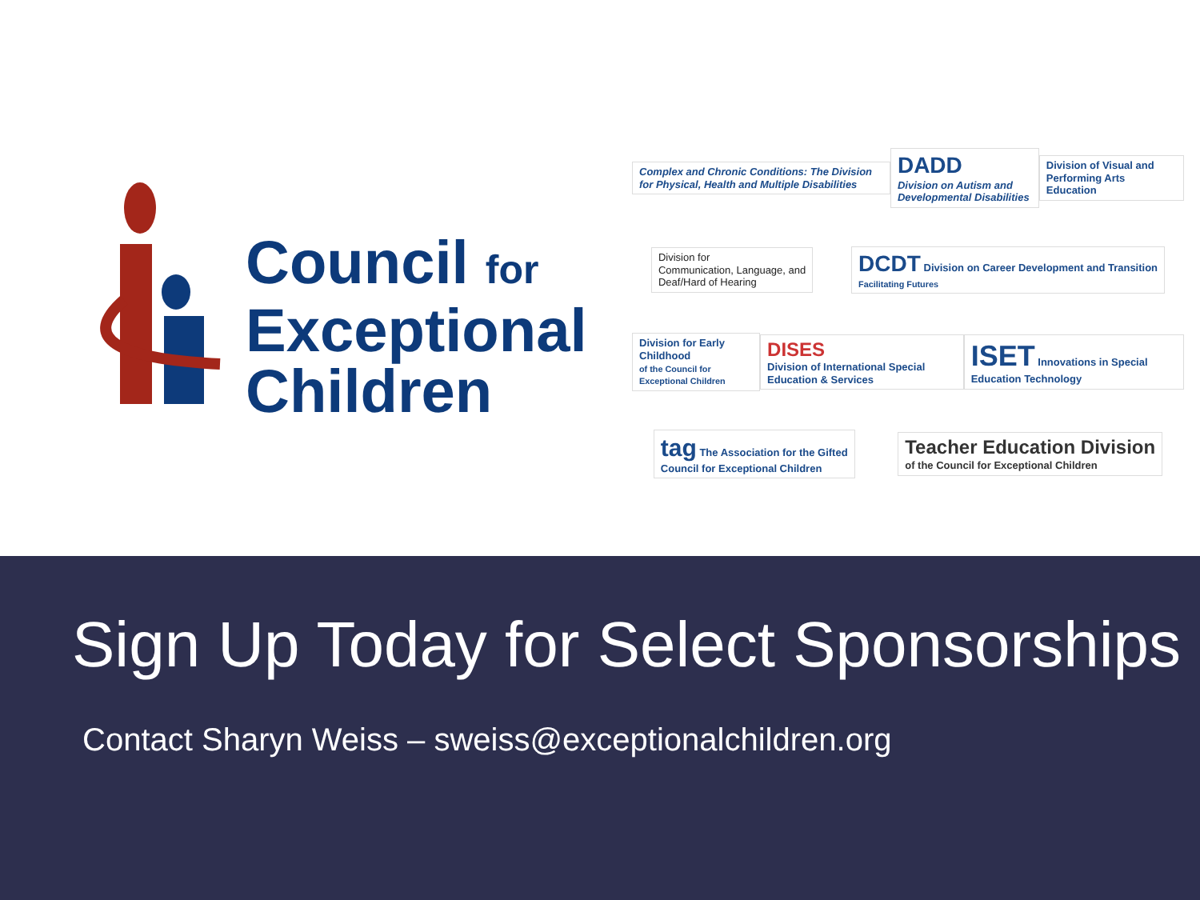Council for
Exceptional
Children
Complex and Chronic Conditions: The Division for Physical, Health and Multiple Disabilities
DADD
Division on Autism and Developmental Disabilities
Division of Visual and Performing Arts Education
Division for
Communication, Language, and
Deaf/Hard of Hearing
DCDT Division on Career Development and Transition
Facilitating Futures
Division for Early Childhood
of the Council for Exceptional Children
DISES
Division of International Special Education & Services
ISET Innovations in Special Education Technology
tag The Association for the Gifted
Council for Exceptional Children
Teacher Education Division
of the Council for Exceptional Children
Sign Up Today for Select Sponsorships
Contact Sharyn Weiss – sweiss@exceptionalchildren.org